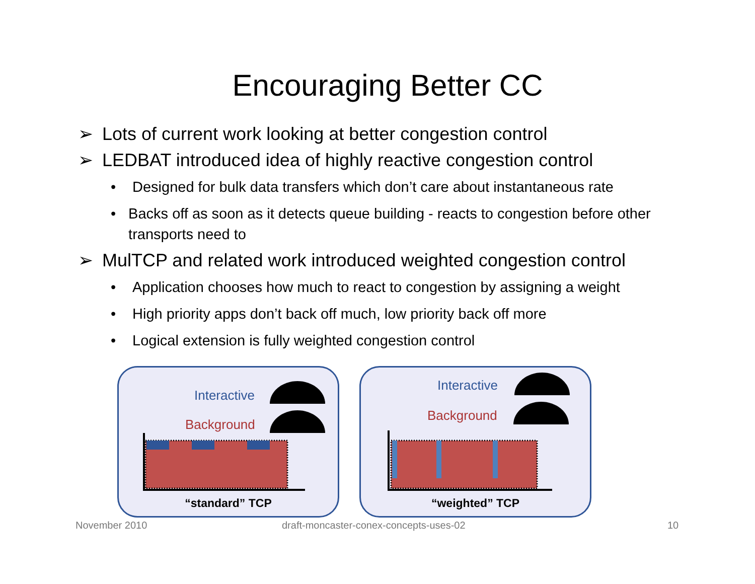Encouraging Better CC
➢ Lots of current work looking at better congestion control
➢ LEDBAT introduced idea of highly reactive congestion control
• Designed for bulk data transfers which don’t care about instantaneous rate
• Backs off as soon as it detects queue building - reacts to congestion before other transports need to
➢ MulTCP and related work introduced weighted congestion control
• Application chooses how much to react to congestion by assigning a weight
• High priority apps don’t back off much, low priority back off more
• Logical extension is fully weighted congestion control
Interactive
Background
“standard” TCP
Interactive
Background
“weighted” TCP
November 2010
draft-moncaster-conex-concepts-uses-02
10